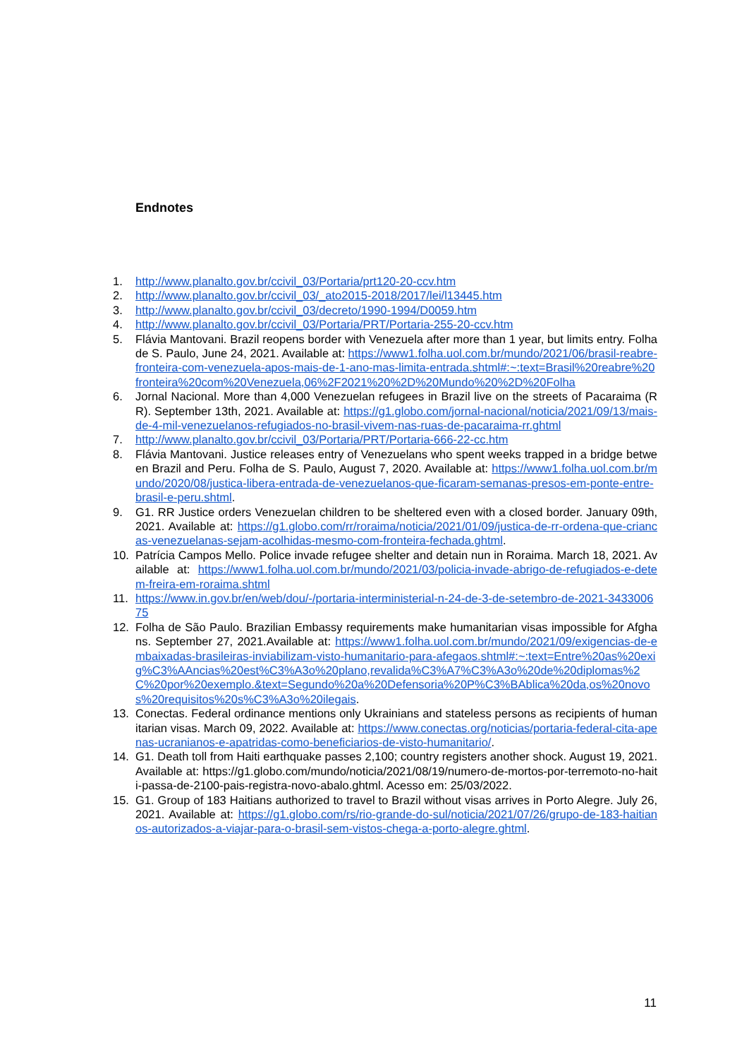Endnotes
1. http://www.planalto.gov.br/ccivil_03/Portaria/prt120-20-ccv.htm
2. http://www.planalto.gov.br/ccivil_03/_ato2015-2018/2017/lei/l13445.htm
3. http://www.planalto.gov.br/ccivil_03/decreto/1990-1994/D0059.htm
4. http://www.planalto.gov.br/ccivil_03/Portaria/PRT/Portaria-255-20-ccv.htm
5. Flávia Mantovani. Brazil reopens border with Venezuela after more than 1 year, but limits entry. Folha de S. Paulo, June 24, 2021. Available at: https://www1.folha.uol.com.br/mundo/2021/06/brasil-reabre-fronteira-com-venezuela-apos-mais-de-1-ano-mas-limita-entrada.shtml#:~:text=Brasil%20reabre%20fronteira%20com%20Venezuela,06%2F2021%20%2D%20Mundo%20%2D%20Folha
6. Jornal Nacional. More than 4,000 Venezuelan refugees in Brazil live on the streets of Pacaraima (RR). September 13th, 2021. Available at: https://g1.globo.com/jornal-nacional/noticia/2021/09/13/mais-de-4-mil-venezuelanos-refugiados-no-brasil-vivem-nas-ruas-de-pacaraima-rr.ghtml
7. http://www.planalto.gov.br/ccivil_03/Portaria/PRT/Portaria-666-22-cc.htm
8. Flávia Mantovani. Justice releases entry of Venezuelans who spent weeks trapped in a bridge between Brazil and Peru. Folha de S. Paulo, August 7, 2020. Available at: https://www1.folha.uol.com.br/mundo/2020/08/justica-libera-entrada-de-venezuelanos-que-ficaram-semanas-presos-em-ponte-entre-brasil-e-peru.shtml.
9. G1. RR Justice orders Venezuelan children to be sheltered even with a closed border. January 09th, 2021. Available at: https://g1.globo.com/rr/roraima/noticia/2021/01/09/justica-de-rr-ordena-que-criancas-venezuelanas-sejam-acolhidas-mesmo-com-fronteira-fechada.ghtml.
10. Patrícia Campos Mello. Police invade refugee shelter and detain nun in Roraima. March 18, 2021. Available at: https://www1.folha.uol.com.br/mundo/2021/03/policia-invade-abrigo-de-refugiados-e-detem-freira-em-roraima.shtml
11. https://www.in.gov.br/en/web/dou/-/portaria-interministerial-n-24-de-3-de-setembro-de-2021-343300675
12. Folha de São Paulo. Brazilian Embassy requirements make humanitarian visas impossible for Afghans. September 27, 2021.Available at: https://www1.folha.uol.com.br/mundo/2021/09/exigencias-de-embaixadas-brasileiras-inviabilizam-visto-humanitario-para-afegaos.shtml#:~:text=Entre%20as%20exig%C3%AAncias%20est%C3%A3o%20plano,revalida%C3%A7%C3%A3o%20de%20diplomas%2C%20por%20exemplo.&text=Segundo%20a%20Defensoria%20P%C3%BAblica%20da,os%20novos%20requisitos%20s%C3%A3o%20ilegais.
13. Conectas. Federal ordinance mentions only Ukrainians and stateless persons as recipients of humanitarian visas. March 09, 2022. Available at: https://www.conectas.org/noticias/portaria-federal-cita-apenas-ucranianos-e-apatridas-como-beneficiarios-de-visto-humanitario/.
14. G1. Death toll from Haiti earthquake passes 2,100; country registers another shock. August 19, 2021. Available at: https://g1.globo.com/mundo/noticia/2021/08/19/numero-de-mortos-por-terremoto-no-haiti-passa-de-2100-pais-registra-novo-abalo.ghtml. Acesso em: 25/03/2022.
15. G1. Group of 183 Haitians authorized to travel to Brazil without visas arrives in Porto Alegre. July 26, 2021. Available at: https://g1.globo.com/rs/rio-grande-do-sul/noticia/2021/07/26/grupo-de-183-haitianos-autorizados-a-viajar-para-o-brasil-sem-vistos-chega-a-porto-alegre.ghtml.
11